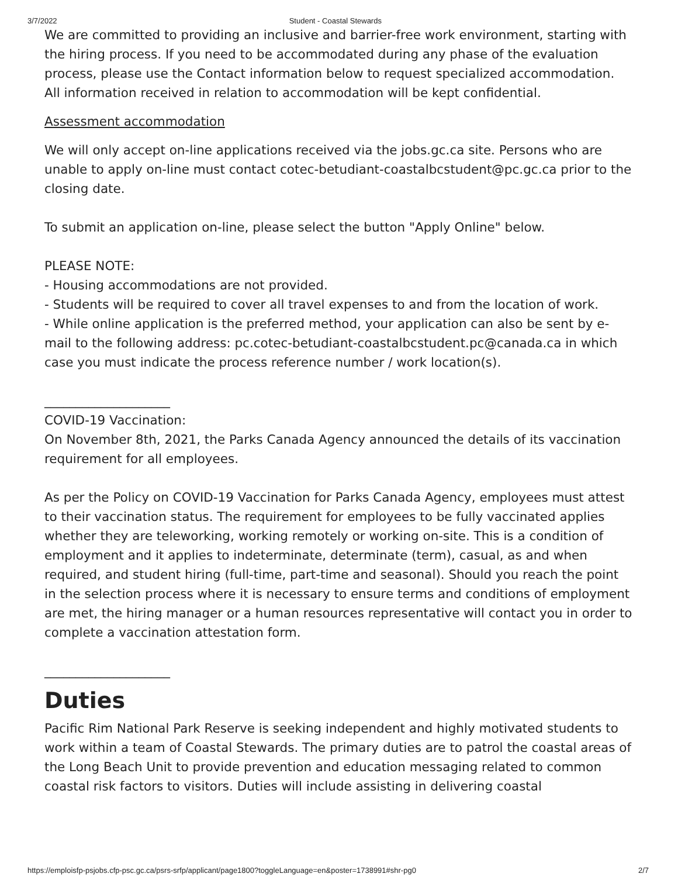3/7/2022 Student - Coastal Stewards
We are committed to providing an inclusive and barrier-free work environment, starting with the hiring process. If you need to be accommodated during any phase of the evaluation process, please use the Contact information below to request specialized accommodation. All information received in relation to accommodation will be kept confidential.
Assessment accommodation
We will only accept on-line applications received via the jobs.gc.ca site. Persons who are unable to apply on-line must contact cotec-betudiant-coastalbcstudent@pc.gc.ca prior to the closing date.
To submit an application on-line, please select the button "Apply Online" below.
PLEASE NOTE:
- Housing accommodations are not provided.
- Students will be required to cover all travel expenses to and from the location of work.
- While online application is the preferred method, your application can also be sent by e-mail to the following address: pc.cotec-betudiant-coastalbcstudent.pc@canada.ca in which case you must indicate the process reference number / work location(s).
____________________
COVID-19 Vaccination:
On November 8th, 2021, the Parks Canada Agency announced the details of its vaccination requirement for all employees.
As per the Policy on COVID-19 Vaccination for Parks Canada Agency, employees must attest to their vaccination status. The requirement for employees to be fully vaccinated applies whether they are teleworking, working remotely or working on-site. This is a condition of employment and it applies to indeterminate, determinate (term), casual, as and when required, and student hiring (full-time, part-time and seasonal). Should you reach the point in the selection process where it is necessary to ensure terms and conditions of employment are met, the hiring manager or a human resources representative will contact you in order to complete a vaccination attestation form.
____________________
Duties
Pacific Rim National Park Reserve is seeking independent and highly motivated students to work within a team of Coastal Stewards. The primary duties are to patrol the coastal areas of the Long Beach Unit to provide prevention and education messaging related to common coastal risk factors to visitors. Duties will include assisting in delivering coastal
https://emploisfp-psjobs.cfp-psc.gc.ca/psrs-srfp/applicant/page1800?toggleLanguage=en&poster=1738991#shr-pg0 2/7